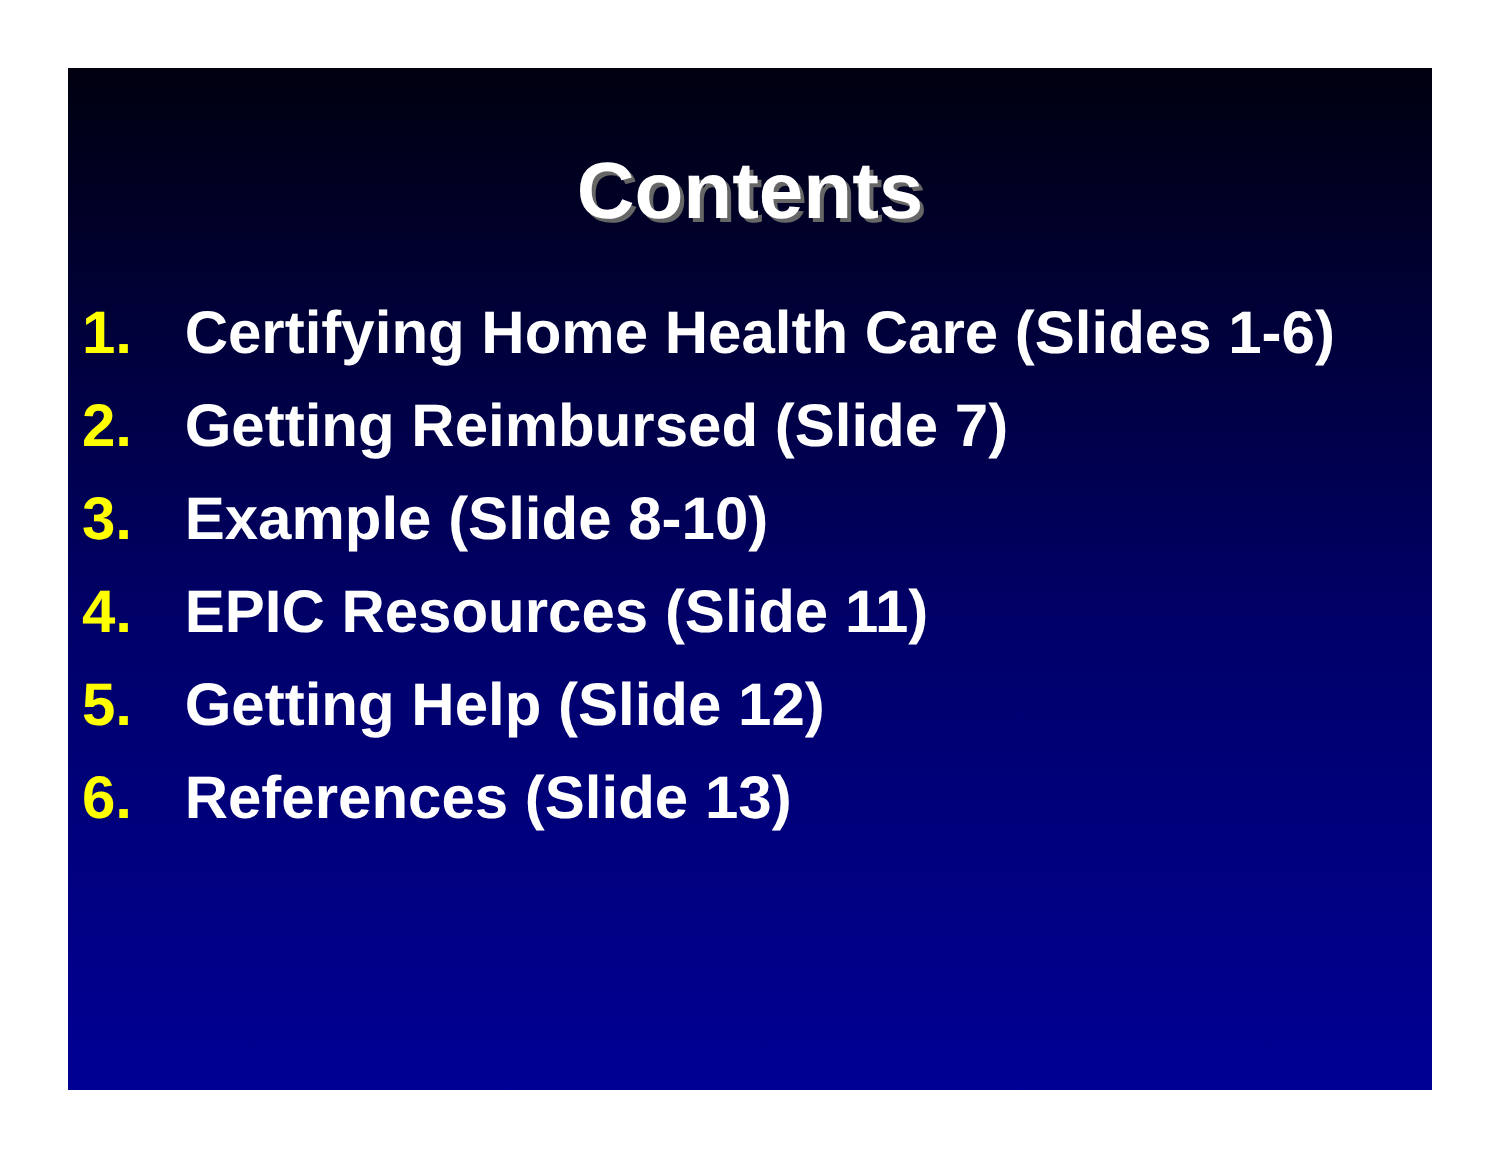Contents
1. Certifying Home Health Care (Slides 1-6)
2. Getting Reimbursed (Slide 7)
3. Example (Slide 8-10)
4. EPIC Resources (Slide 11)
5. Getting Help (Slide 12)
6. References (Slide 13)